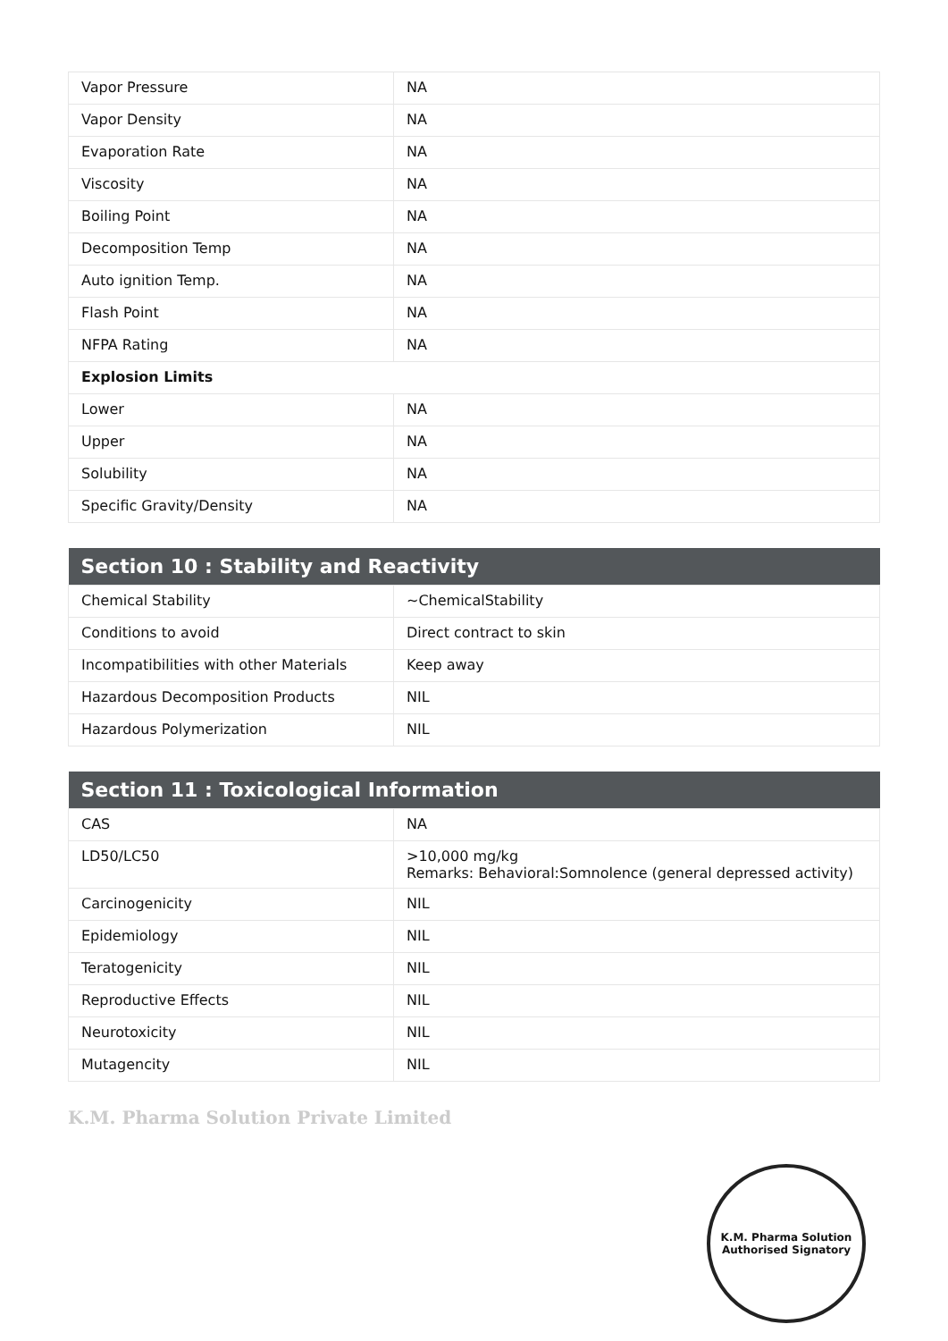| Vapor Pressure | NA |
| Vapor Density | NA |
| Evaporation Rate | NA |
| Viscosity | NA |
| Boiling Point | NA |
| Decomposition Temp | NA |
| Auto ignition Temp. | NA |
| Flash Point | NA |
| NFPA Rating | NA |
| Explosion Limits | |
| Lower | NA |
| Upper | NA |
| Solubility | NA |
| Specific Gravity/Density | NA |
| Section 10 : Stability and Reactivity | |
| --- | --- |
| Chemical Stability | ~ChemicalStability |
| Conditions to avoid | Direct contract to skin |
| Incompatibilities with other Materials | Keep away |
| Hazardous Decomposition Products | NIL |
| Hazardous Polymerization | NIL |
| Section 11 : Toxicological Information | |
| --- | --- |
| CAS | NA |
| LD50/LC50 | >10,000 mg/kg Remarks: Behavioral:Somnolence (general depressed activity) |
| Carcinogenicity | NIL |
| Epidemiology | NIL |
| Teratogenicity | NIL |
| Reproductive Effects | NIL |
| Neurotoxicity | NIL |
| Mutagencity | NIL |
K.M. Pharma Solution Private Limited
K.M. Pharma Solution
Authorised Signatory